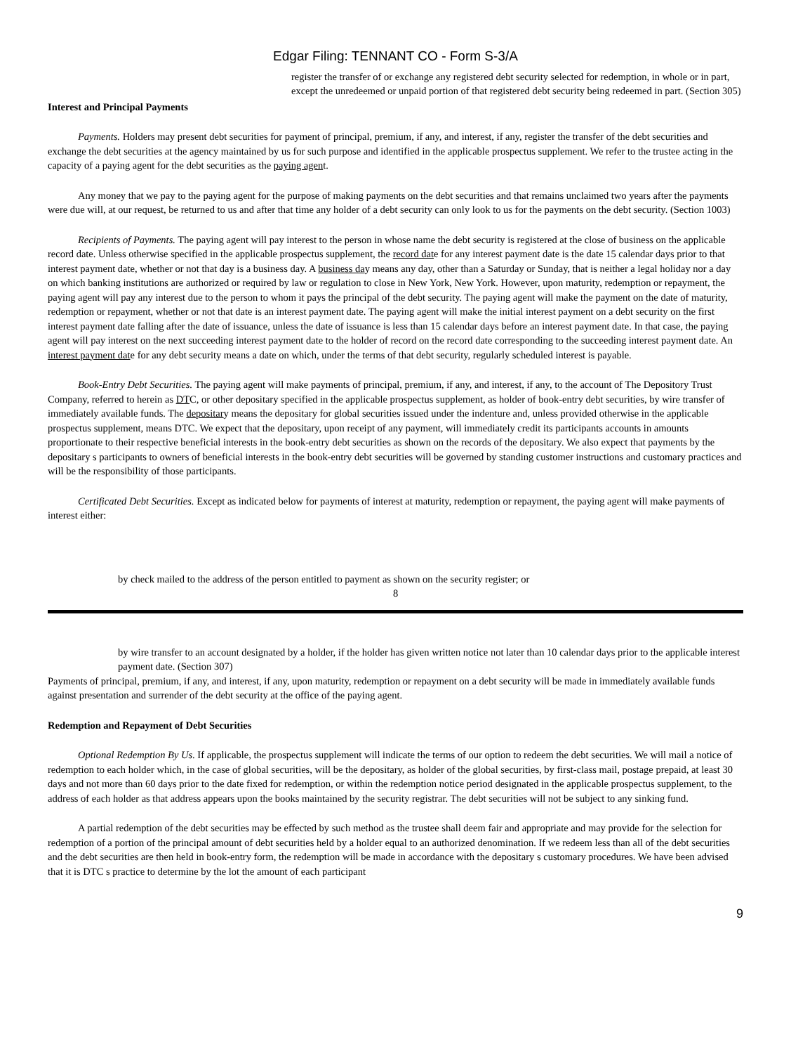Edgar Filing: TENNANT CO - Form S-3/A
register the transfer of or exchange any registered debt security selected for redemption, in whole or in part, except the unredeemed or unpaid portion of that registered debt security being redeemed in part. (Section 305)
Interest and Principal Payments
Payments. Holders may present debt securities for payment of principal, premium, if any, and interest, if any, register the transfer of the debt securities and exchange the debt securities at the agency maintained by us for such purpose and identified in the applicable prospectus supplement. We refer to the trustee acting in the capacity of a paying agent for the debt securities as the paying agent.
Any money that we pay to the paying agent for the purpose of making payments on the debt securities and that remains unclaimed two years after the payments were due will, at our request, be returned to us and after that time any holder of a debt security can only look to us for the payments on the debt security. (Section 1003)
Recipients of Payments. The paying agent will pay interest to the person in whose name the debt security is registered at the close of business on the applicable record date. Unless otherwise specified in the applicable prospectus supplement, the record date for any interest payment date is the date 15 calendar days prior to that interest payment date, whether or not that day is a business day. A business day means any day, other than a Saturday or Sunday, that is neither a legal holiday nor a day on which banking institutions are authorized or required by law or regulation to close in New York, New York. However, upon maturity, redemption or repayment, the paying agent will pay any interest due to the person to whom it pays the principal of the debt security. The paying agent will make the payment on the date of maturity, redemption or repayment, whether or not that date is an interest payment date. The paying agent will make the initial interest payment on a debt security on the first interest payment date falling after the date of issuance, unless the date of issuance is less than 15 calendar days before an interest payment date. In that case, the paying agent will pay interest on the next succeeding interest payment date to the holder of record on the record date corresponding to the succeeding interest payment date. An interest payment date for any debt security means a date on which, under the terms of that debt security, regularly scheduled interest is payable.
Book-Entry Debt Securities. The paying agent will make payments of principal, premium, if any, and interest, if any, to the account of The Depository Trust Company, referred to herein as DTC, or other depositary specified in the applicable prospectus supplement, as holder of book-entry debt securities, by wire transfer of immediately available funds. The depositary means the depositary for global securities issued under the indenture and, unless provided otherwise in the applicable prospectus supplement, means DTC. We expect that the depositary, upon receipt of any payment, will immediately credit its participants accounts in amounts proportionate to their respective beneficial interests in the book-entry debt securities as shown on the records of the depositary. We also expect that payments by the depositary s participants to owners of beneficial interests in the book-entry debt securities will be governed by standing customer instructions and customary practices and will be the responsibility of those participants.
Certificated Debt Securities. Except as indicated below for payments of interest at maturity, redemption or repayment, the paying agent will make payments of interest either:
by check mailed to the address of the person entitled to payment as shown on the security register; or
8
by wire transfer to an account designated by a holder, if the holder has given written notice not later than 10 calendar days prior to the applicable interest payment date. (Section 307)
Payments of principal, premium, if any, and interest, if any, upon maturity, redemption or repayment on a debt security will be made in immediately available funds against presentation and surrender of the debt security at the office of the paying agent.
Redemption and Repayment of Debt Securities
Optional Redemption By Us. If applicable, the prospectus supplement will indicate the terms of our option to redeem the debt securities. We will mail a notice of redemption to each holder which, in the case of global securities, will be the depositary, as holder of the global securities, by first-class mail, postage prepaid, at least 30 days and not more than 60 days prior to the date fixed for redemption, or within the redemption notice period designated in the applicable prospectus supplement, to the address of each holder as that address appears upon the books maintained by the security registrar. The debt securities will not be subject to any sinking fund.
A partial redemption of the debt securities may be effected by such method as the trustee shall deem fair and appropriate and may provide for the selection for redemption of a portion of the principal amount of debt securities held by a holder equal to an authorized denomination. If we redeem less than all of the debt securities and the debt securities are then held in book-entry form, the redemption will be made in accordance with the depositary s customary procedures. We have been advised that it is DTC s practice to determine by the lot the amount of each participant
9